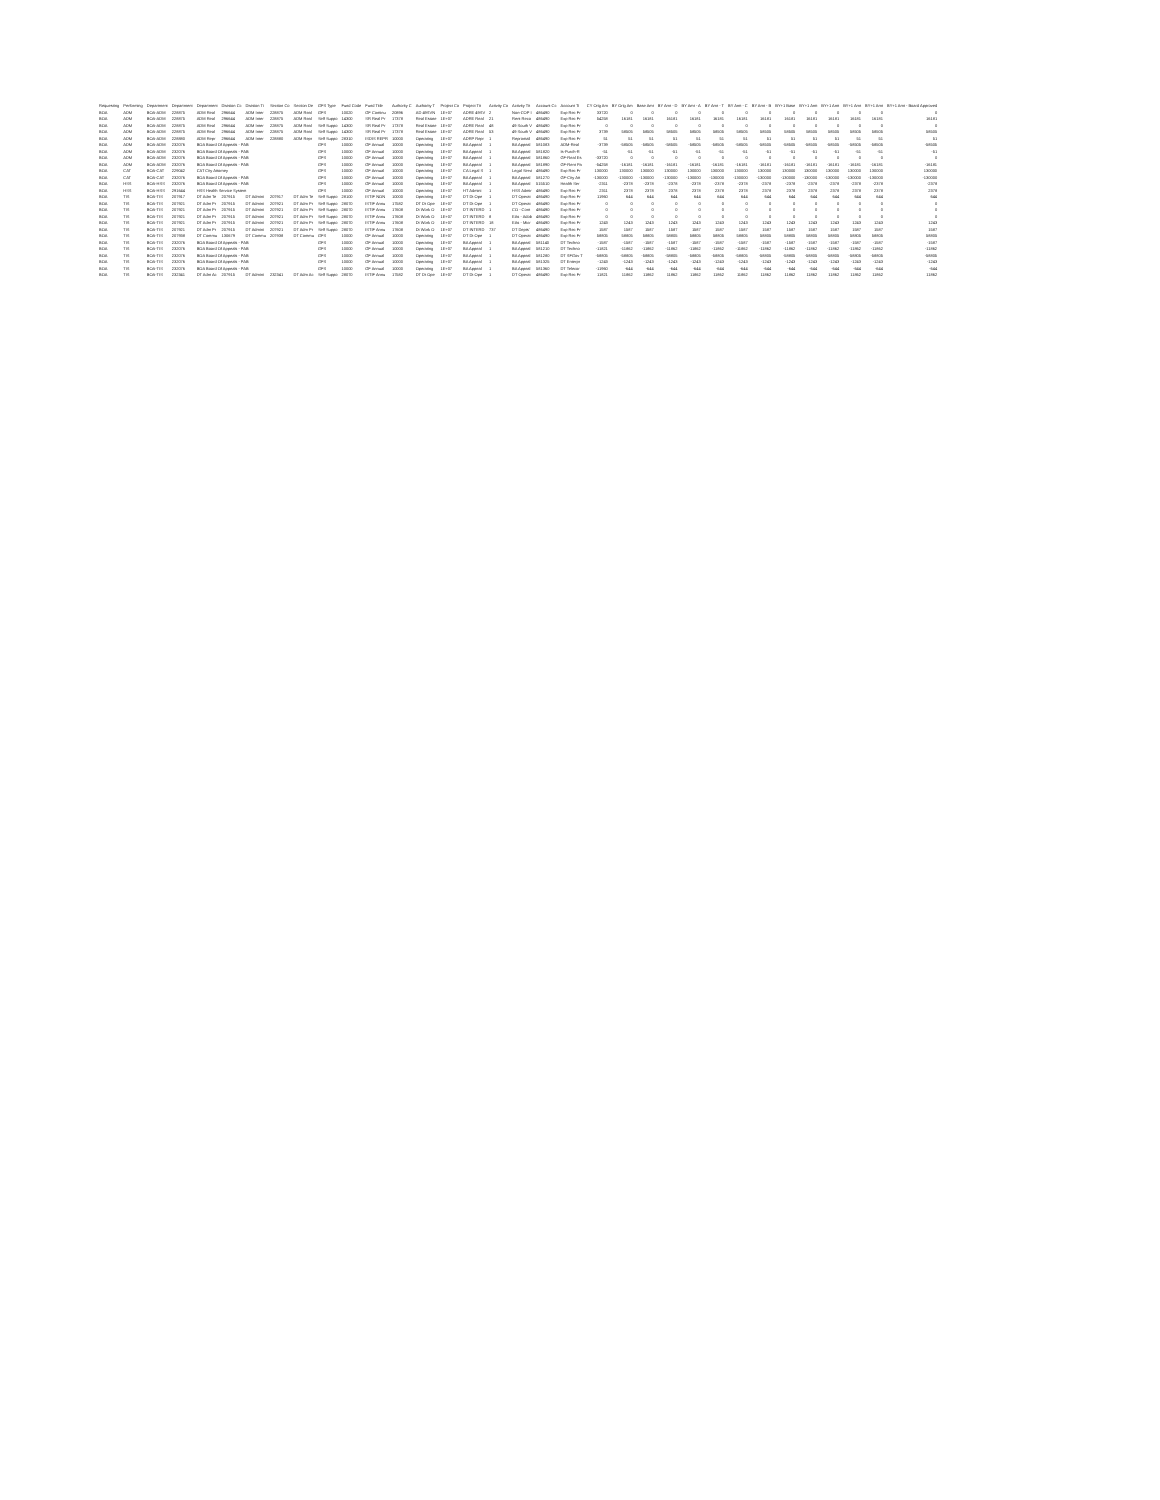| Requesting | Performing | Department | Department | Department | Division Cc | Division Ti | Section Co | Section De | GFS Type | Fund Code | Fund Title | Authority C | Authority T | Project Co | Project Tit | Activity Co | Activity Tit | Account Cc | Account Ti | CY Orig Am | BY Orig Am | Base Amt | BY Amt - D | BY Amt - A | BY Amt - T | BY Amt - C | BY Amt - B | BY+1 Base | BY+1 Amt | BY+1 Amt | BY+1 Amt | BY+1 Amt | BY+1 Amt - Board Approved |
| --- | --- | --- | --- | --- | --- | --- | --- | --- | --- | --- | --- | --- | --- | --- | --- | --- | --- | --- | --- | --- | --- | --- | --- | --- | --- | --- | --- | --- | --- | --- | --- | --- | --- |
| BOA | ADM | BOA-ADM | 228875 | ADM Real | 296644 | ADM Inter | 228875 | ADM Real | GFS | 10020 | GF Continu | 20896 | AD 49SVN | 1E+07 | ADRE 49SV | 2 | Non-COP I | 486490 | Exp Rec Fr | 33720 | 0 | 0 | 0 | 0 | 0 | 0 | 0 | 0 | 0 | 0 | 0 | 0 | 0 |
| BOA | ADM | BOA-ADM | 228875 | ADM Real | 296644 | ADM Inter | 228875 | ADM Real | Self Suppo | 14300 | SR Real Pr | 17378 | Real Estate | 1E+07 | ADRE Real | 21 | Rent Reco | 486490 | Exp Rec Fr | 54258 | 16181 | 16181 | 16181 | 16181 | 16181 | 16181 | 16181 | 16181 | 16181 | 16181 | 16181 | 16181 | 16181 |
| BOA | ADM | BOA-ADM | 228875 | ADM Real | 296644 | ADM Inter | 228875 | ADM Real | Self Suppo | 14300 | SR Real Pr | 17378 | Real Estate | 1E+07 | ADRE Real | 48 | 49 South V | 486490 | Exp Rec Fr | 0 | 0 | 0 | 0 | 0 | 0 | 0 | 0 | 0 | 0 | 0 | 0 | 0 | 0 |
| BOA | ADM | BOA-ADM | 228875 | ADM Real | 296644 | ADM Inter | 228875 | ADM Real | Self Suppo | 14300 | SR Real Pr | 17378 | Real Estate | 1E+07 | ADRE Real | 53 | 49 South V | 486490 | Exp Rec Fr | 3739 | 58505 | 58505 | 58505 | 58505 | 58505 | 58505 | 58505 | 58505 | 58505 | 58505 | 58505 | 58505 | 58505 |
| BOA | ADM | BOA-ADM | 228880 | ADM Repr | 296644 | ADM Inter | 228880 | ADM Repr | Self Suppo | 28310 | ISDIS REPR | 10000 | Operating | 1E+07 | ADRP Repr | 1 | Reprontail | 486490 | Exp Rec Fr | 51 | 51 | 51 | 51 | 51 | 51 | 51 | 51 | 51 | 51 | 51 | 51 | 51 | 51 |
| BOA | ADM | BOA-ADM | 232076 | BOA Board Of Appeals - PAB | | | | | GFS | 10000 | GF Annual | 10000 | Operating | 1E+07 | BA Appeal | 1 | BA Appeal | 581083 | ADM-Real | -3739 | -58505 | -58505 | -58505 | -58505 | -58505 | -58505 | -58505 | -58505 | -58505 | -58505 | -58505 | -58505 | -58505 |
| BOA | ADM | BOA-ADM | 232076 | BOA Board Of Appeals - PAB | | | | | GFS | 10000 | GF Annual | 10000 | Operating | 1E+07 | BA Appeal | 1 | BA Appeal | 581820 | Is-Purch-R | -51 | -51 | -51 | -51 | -51 | -51 | -51 | -51 | -51 | -51 | -51 | -51 | -51 | -51 |
| BOA | ADM | BOA-ADM | 232076 | BOA Board Of Appeals - PAB | | | | | GFS | 10000 | GF Annual | 10000 | Operating | 1E+07 | BA Appeal | 1 | BA Appeal | 581860 | GF-Real Es | -33720 | 0 | 0 | 0 | 0 | 0 | 0 | 0 | 0 | 0 | 0 | 0 | 0 | 0 |
| BOA | ADM | BOA-ADM | 232076 | BOA Board Of Appeals - PAB | | | | | GFS | 10000 | GF Annual | 10000 | Operating | 1E+07 | BA Appeal | 1 | BA Appeal | 581890 | GF-Rent Pa | -54258 | -16181 | -16181 | -16181 | -16181 | -16181 | -16181 | -16181 | -16181 | -16181 | -16181 | -16181 | -16181 | -16181 |
| BOA | CAT | BOA-CAT | 229042 | CAT City Attorney | | | | | GFS | 10000 | GF Annual | 10000 | Operating | 1E+07 | CA Legal S | 1 | Legal Servi | 486490 | Exp Rec Fr | 130000 | 130000 | 130000 | 130000 | 130000 | 130000 | 130000 | 130000 | 130000 | 130000 | 130000 | 130000 | 130000 | 130000 |
| BOA | CAT | BOA-CAT | 232076 | BOA Board Of Appeals - PAB | | | | | GFS | 10000 | GF Annual | 10000 | Operating | 1E+07 | BA Appeal | 1 | BA Appeal | 581270 | GF-City Att | -130000 | -130000 | -130000 | -130000 | -130000 | -130000 | -130000 | -130000 | -130000 | -130000 | -130000 | -130000 | -130000 | -130000 |
| BOA | HSS | BOA-HSS | 232076 | BOA Board Of Appeals - PAB | | | | | GFS | 10000 | GF Annual | 10000 | Operating | 1E+07 | BA Appeal | 1 | BA Appeal | 515510 | Health Ser | -2311 | -2378 | -2378 | -2378 | -2378 | -2378 | -2378 | -2378 | -2378 | -2378 | -2378 | -2378 | -2378 | -2378 |
| BOA | HSS | BOA-HSS | 291644 | HSS Health Service System | | | | | GFS | 10000 | GF Annual | 10000 | Operating | 1E+07 | HT Admini | 1 | HSS Admir | 486490 | Exp Rec Fr | 2311 | 2378 | 2378 | 2378 | 2378 | 2378 | 2378 | 2378 | 2378 | 2378 | 2378 | 2378 | 2378 | 2378 |
| BOA | TIS | BOA-TIS | 207917 | DT Adm Te | 207915 | DT Admini | 207917 | DT Adm Te | Self Suppo | 28100 | ISTIF NON | 10000 | Operating | 1E+07 | DT Dt Ope | 1 | DT Operat | 486490 | Exp Rec Fr | 11960 | 644 | 644 | 644 | 644 | 644 | 644 | 644 | 644 | 644 | 644 | 644 | 644 | 644 |
| BOA | TIS | BOA-TIS | 207921 | DT Adm Pr | 207915 | DT Admini | 207921 | DT Adm Pr | Self Suppo | 28070 | ISTIF Annu | 17582 | DT Dt Ope | 1E+07 | DT Dt Ope | 1 | DT Operat | 486490 | Exp Rec Fr | 0 | 0 | 0 | 0 | 0 | 0 | 0 | 0 | 0 | 0 | 0 | 0 | 0 | 0 |
| BOA | TIS | BOA-TIS | 207921 | DT Adm Pr | 207915 | DT Admini | 207921 | DT Adm Pr | Self Suppo | 28070 | ISTIF Annu | 17608 | Dt Work O | 1E+07 | DT INTERD | 1 | CO - Cont | 486490 | Exp Rec Fr | 0 | 0 | 0 | 0 | 0 | 0 | 0 | 0 | 0 | 0 | 0 | 0 | 0 | 0 |
| BOA | TIS | BOA-TIS | 207921 | DT Adm Pr | 207915 | DT Admini | 207921 | DT Adm Pr | Self Suppo | 28070 | ISTIF Annu | 17608 | Dt Work O | 1E+07 | DT INTERD | 8 | EAs - Adob | 486490 | Exp Rec Fr | 0 | 0 | 0 | 0 | 0 | 0 | 0 | 0 | 0 | 0 | 0 | 0 | 0 | 0 |
| BOA | TIS | BOA-TIS | 207921 | DT Adm Pr | 207915 | DT Admini | 207921 | DT Adm Pr | Self Suppo | 28070 | ISTIF Annu | 17608 | Dt Work O | 1E+07 | DT INTERD | 18 | EAs - Micr | 486490 | Exp Rec Fr | 1243 | 1243 | 1243 | 1243 | 1243 | 1243 | 1243 | 1243 | 1243 | 1243 | 1243 | 1243 | 1243 | 1243 |
| BOA | TIS | BOA-TIS | 207921 | DT Adm Pr | 207915 | DT Admini | 207921 | DT Adm Pr | Self Suppo | 28070 | ISTIF Annu | 17608 | Dt Work O | 1E+07 | DT INTERD | 737 | DT Depts' | 486490 | Exp Rec Fr | 1587 | 1587 | 1587 | 1587 | 1587 | 1587 | 1587 | 1587 | 1587 | 1587 | 1587 | 1587 | 1587 | 1587 |
| BOA | TIS | BOA-TIS | 207938 | DT Commu | 130679 | DT Commu | 207938 | DT Commu | GFS | 10000 | GF Annual | 10000 | Operating | 1E+07 | DT Dt Ope | 1 | DT Operat | 486490 | Exp Rec Fr | 58805 | 58805 | 58805 | 58805 | 58805 | 58805 | 58805 | 58805 | 58805 | 58805 | 58805 | 58805 | 58805 | 58805 |
| BOA | TIS | BOA-TIS | 232076 | BOA Board Of Appeals - PAB | | | | | GFS | 10000 | GF Annual | 10000 | Operating | 1E+07 | BA Appeal | 1 | BA Appeal | 581140 | DT Techno | -1587 | -1587 | -1587 | -1587 | -1587 | -1587 | -1587 | -1587 | -1587 | -1587 | -1587 | -1587 | -1587 | -1587 |
| BOA | TIS | BOA-TIS | 232076 | BOA Board Of Appeals - PAB | | | | | GFS | 10000 | GF Annual | 10000 | Operating | 1E+07 | BA Appeal | 1 | BA Appeal | 581210 | DT Techno | -11821 | -11862 | -11862 | -11862 | -11862 | -11862 | -11862 | -11862 | -11862 | -11862 | -11862 | -11862 | -11862 | -11862 |
| BOA | TIS | BOA-TIS | 232076 | BOA Board Of Appeals - PAB | | | | | GFS | 10000 | GF Annual | 10000 | Operating | 1E+07 | BA Appeal | 1 | BA Appeal | 581280 | DT SFGov T | -58805 | -58805 | -58805 | -58805 | -58805 | -58805 | -58805 | -58805 | -58805 | -58805 | -58805 | -58805 | -58805 | -58805 |
| BOA | TIS | BOA-TIS | 232076 | BOA Board Of Appeals - PAB | | | | | GFS | 10000 | GF Annual | 10000 | Operating | 1E+07 | BA Appeal | 1 | BA Appeal | 581325 | DT Enterpr | -1243 | -1243 | -1243 | -1243 | -1243 | -1243 | -1243 | -1243 | -1243 | -1243 | -1243 | -1243 | -1243 | -1243 |
| BOA | TIS | BOA-TIS | 232076 | BOA Board Of Appeals - PAB | | | | | GFS | 10000 | GF Annual | 10000 | Operating | 1E+07 | BA Appeal | 1 | BA Appeal | 581360 | DT Telecor | -11960 | -644 | -644 | -644 | -644 | -644 | -644 | -644 | -644 | -644 | -644 | -644 | -644 | -644 |
| BOA | TIS | BOA-TIS | 232341 | DT Adm Ac | 207915 | DT Admini | 232341 | DT Adm Ac | Self Suppo | 28070 | ISTIF Annu | 17582 | DT Dt Ope | 1E+07 | DT Dt Ope | 1 | DT Operat | 486490 | Exp Rec Fr | 11821 | 11862 | 11862 | 11862 | 11862 | 11862 | 11862 | 11862 | 11862 | 11862 | 11862 | 11862 | 11862 | 11862 |